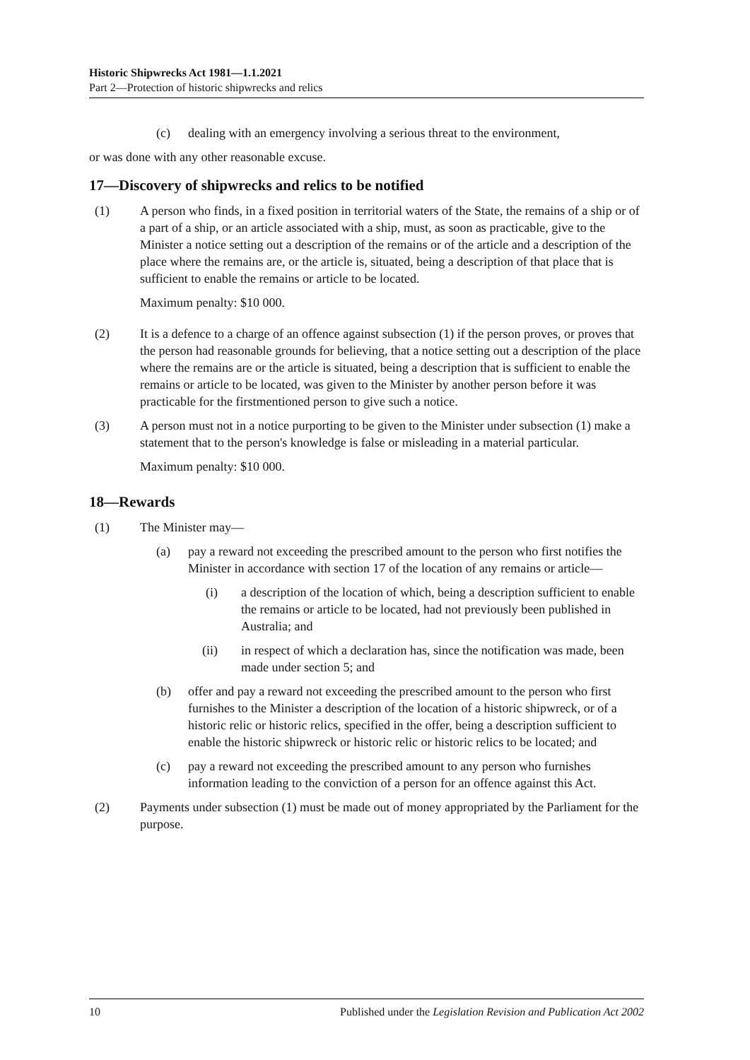Historic Shipwrecks Act 1981—1.1.2021
Part 2—Protection of historic shipwrecks and relics
(c) dealing with an emergency involving a serious threat to the environment,
or was done with any other reasonable excuse.
17—Discovery of shipwrecks and relics to be notified
(1) A person who finds, in a fixed position in territorial waters of the State, the remains of a ship or of a part of a ship, or an article associated with a ship, must, as soon as practicable, give to the Minister a notice setting out a description of the remains or of the article and a description of the place where the remains are, or the article is, situated, being a description of that place that is sufficient to enable the remains or article to be located.
Maximum penalty: $10 000.
(2) It is a defence to a charge of an offence against subsection (1) if the person proves, or proves that the person had reasonable grounds for believing, that a notice setting out a description of the place where the remains are or the article is situated, being a description that is sufficient to enable the remains or article to be located, was given to the Minister by another person before it was practicable for the firstmentioned person to give such a notice.
(3) A person must not in a notice purporting to be given to the Minister under subsection (1) make a statement that to the person's knowledge is false or misleading in a material particular.
Maximum penalty: $10 000.
18—Rewards
(1) The Minister may—
(a) pay a reward not exceeding the prescribed amount to the person who first notifies the Minister in accordance with section 17 of the location of any remains or article—
(i) a description of the location of which, being a description sufficient to enable the remains or article to be located, had not previously been published in Australia; and
(ii) in respect of which a declaration has, since the notification was made, been made under section 5; and
(b) offer and pay a reward not exceeding the prescribed amount to the person who first furnishes to the Minister a description of the location of a historic shipwreck, or of a historic relic or historic relics, specified in the offer, being a description sufficient to enable the historic shipwreck or historic relic or historic relics to be located; and
(c) pay a reward not exceeding the prescribed amount to any person who furnishes information leading to the conviction of a person for an offence against this Act.
(2) Payments under subsection (1) must be made out of money appropriated by the Parliament for the purpose.
10 Published under the Legislation Revision and Publication Act 2002